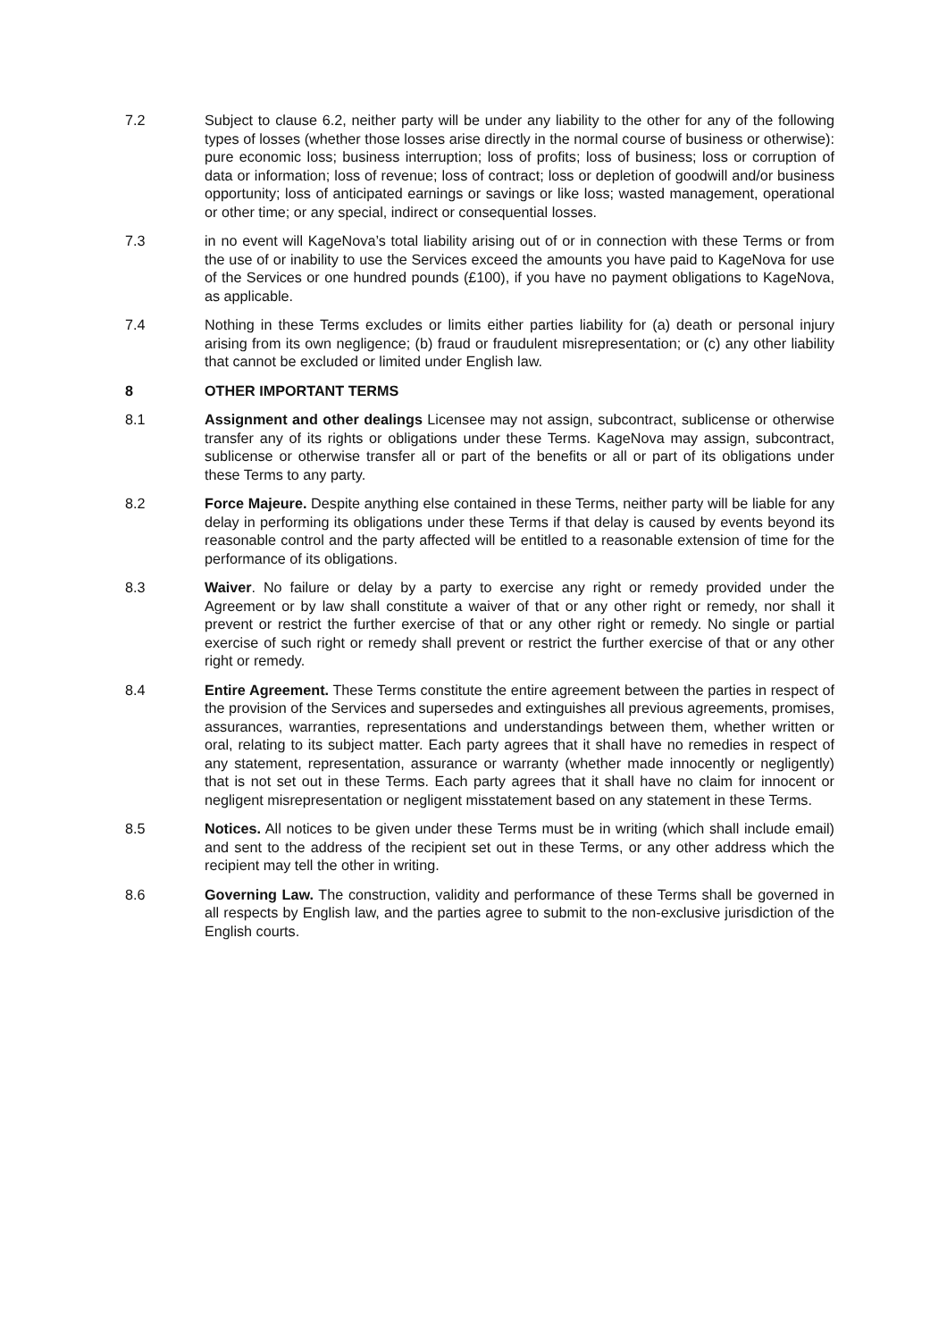7.2 Subject to clause 6.2, neither party will be under any liability to the other for any of the following types of losses (whether those losses arise directly in the normal course of business or otherwise): pure economic loss; business interruption; loss of profits; loss of business; loss or corruption of data or information; loss of revenue; loss of contract; loss or depletion of goodwill and/or business opportunity; loss of anticipated earnings or savings or like loss; wasted management, operational or other time; or any special, indirect or consequential losses.
7.3 in no event will KageNova’s total liability arising out of or in connection with these Terms or from the use of or inability to use the Services exceed the amounts you have paid to KageNova for use of the Services or one hundred pounds (£100), if you have no payment obligations to KageNova, as applicable.
7.4 Nothing in these Terms excludes or limits either parties liability for (a) death or personal injury arising from its own negligence; (b) fraud or fraudulent misrepresentation; or (c) any other liability that cannot be excluded or limited under English law.
8 OTHER IMPORTANT TERMS
8.1 Assignment and other dealings Licensee may not assign, subcontract, sublicense or otherwise transfer any of its rights or obligations under these Terms. KageNova may assign, subcontract, sublicense or otherwise transfer all or part of the benefits or all or part of its obligations under these Terms to any party.
8.2 Force Majeure. Despite anything else contained in these Terms, neither party will be liable for any delay in performing its obligations under these Terms if that delay is caused by events beyond its reasonable control and the party affected will be entitled to a reasonable extension of time for the performance of its obligations.
8.3 Waiver. No failure or delay by a party to exercise any right or remedy provided under the Agreement or by law shall constitute a waiver of that or any other right or remedy, nor shall it prevent or restrict the further exercise of that or any other right or remedy. No single or partial exercise of such right or remedy shall prevent or restrict the further exercise of that or any other right or remedy.
8.4 Entire Agreement. These Terms constitute the entire agreement between the parties in respect of the provision of the Services and supersedes and extinguishes all previous agreements, promises, assurances, warranties, representations and understandings between them, whether written or oral, relating to its subject matter. Each party agrees that it shall have no remedies in respect of any statement, representation, assurance or warranty (whether made innocently or negligently) that is not set out in these Terms. Each party agrees that it shall have no claim for innocent or negligent misrepresentation or negligent misstatement based on any statement in these Terms.
8.5 Notices. All notices to be given under these Terms must be in writing (which shall include email) and sent to the address of the recipient set out in these Terms, or any other address which the recipient may tell the other in writing.
8.6 Governing Law. The construction, validity and performance of these Terms shall be governed in all respects by English law, and the parties agree to submit to the non-exclusive jurisdiction of the English courts.